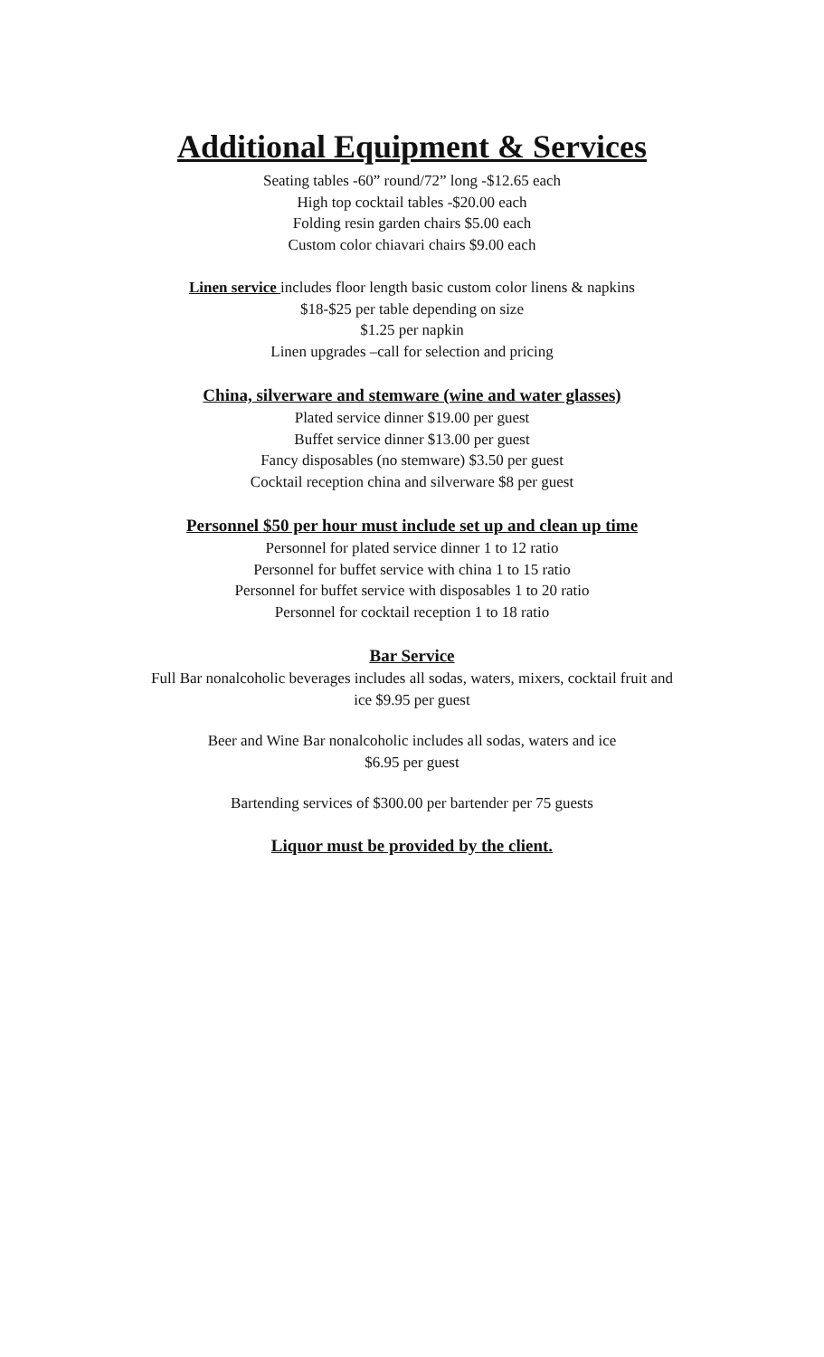Additional Equipment & Services
Seating tables -60” round/72” long -$12.65 each
High top cocktail tables -$20.00 each
Folding resin garden chairs $5.00 each
Custom color chiavari chairs $9.00 each
Linen service includes floor length basic custom color linens & napkins
$18-$25 per table depending on size
$1.25 per napkin
Linen upgrades –call for selection and pricing
China, silverware and stemware (wine and water glasses)
Plated service dinner $19.00 per guest
Buffet service dinner $13.00 per guest
Fancy disposables (no stemware) $3.50 per guest
Cocktail reception china and silverware $8 per guest
Personnel $50 per hour must include set up and clean up time
Personnel for plated service dinner 1 to 12 ratio
Personnel for buffet service with china 1 to 15 ratio
Personnel for buffet service with disposables 1 to 20 ratio
Personnel for cocktail reception 1 to 18 ratio
Bar Service
Full Bar nonalcoholic beverages includes all sodas, waters, mixers, cocktail fruit and
ice $9.95 per guest
Beer and Wine Bar nonalcoholic includes all sodas, waters and ice
$6.95 per guest
Bartending services of $300.00 per bartender per 75 guests
Liquor must be provided by the client.